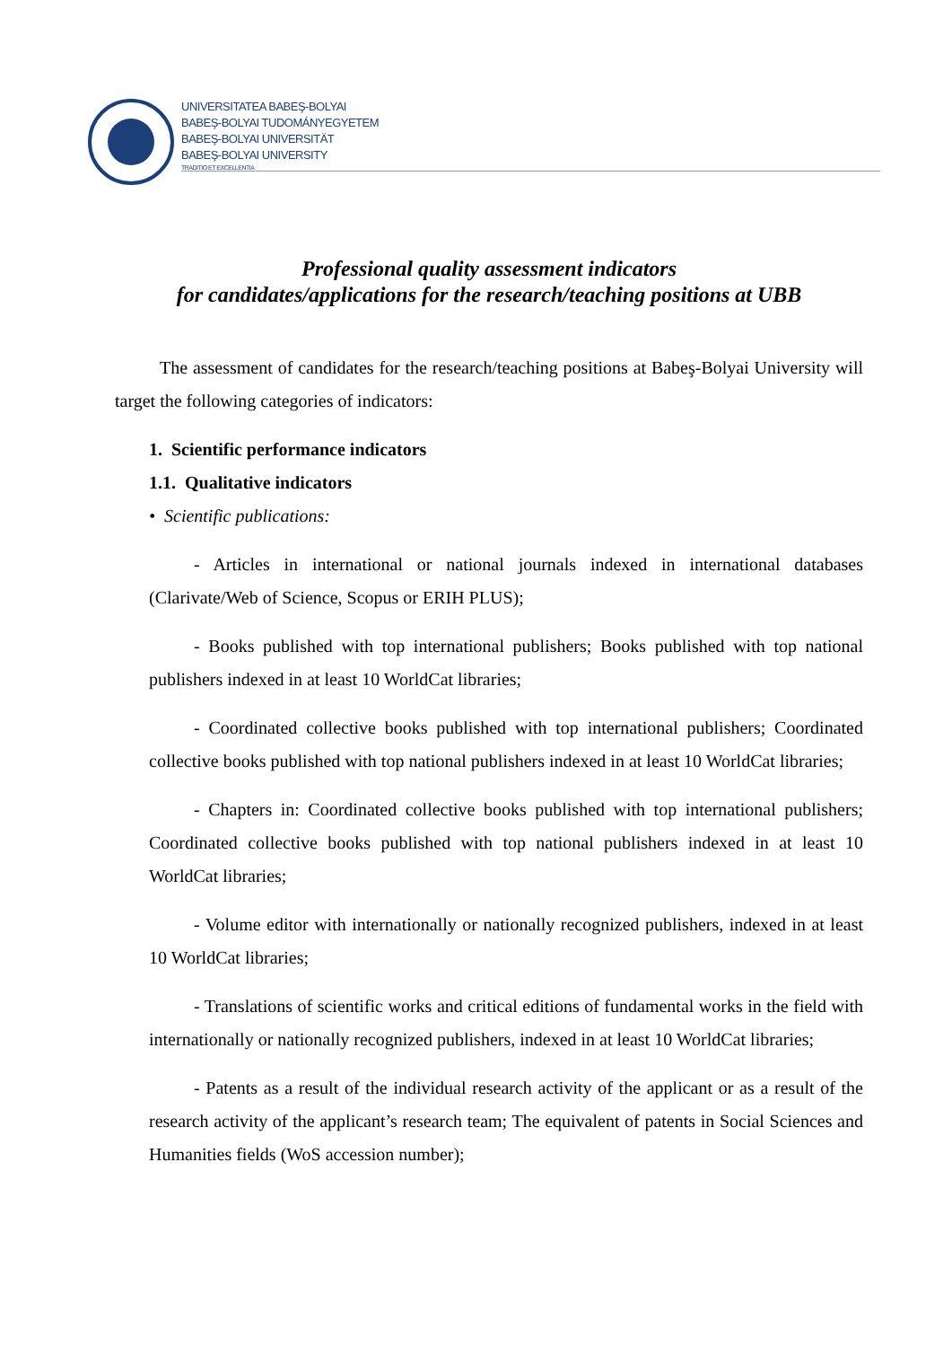UNIVERSITATEA BABEŞ-BOLYAI
BABEŞ-BOLYAI TUDOMÁNYEGYETEM
BABEŞ-BOLYAI UNIVERSITÄT
BABEŞ-BOLYAI UNIVERSITY
TRADITIO ET EXCELLENTIA
Professional quality assessment indicators
for candidates/applications for the research/teaching positions at UBB
The assessment of candidates for the research/teaching positions at Babeş-Bolyai University will target the following categories of indicators:
1. Scientific performance indicators
1.1. Qualitative indicators
• Scientific publications:
- Articles in international or national journals indexed in international databases (Clarivate/Web of Science, Scopus or ERIH PLUS);
- Books published with top international publishers; Books published with top national publishers indexed in at least 10 WorldCat libraries;
- Coordinated collective books published with top international publishers; Coordinated collective books published with top national publishers indexed in at least 10 WorldCat libraries;
- Chapters in: Coordinated collective books published with top international publishers; Coordinated collective books published with top national publishers indexed in at least 10 WorldCat libraries;
- Volume editor with internationally or nationally recognized publishers, indexed in at least 10 WorldCat libraries;
- Translations of scientific works and critical editions of fundamental works in the field with internationally or nationally recognized publishers, indexed in at least 10 WorldCat libraries;
- Patents as a result of the individual research activity of the applicant or as a result of the research activity of the applicant’s research team; The equivalent of patents in Social Sciences and Humanities fields (WoS accession number);